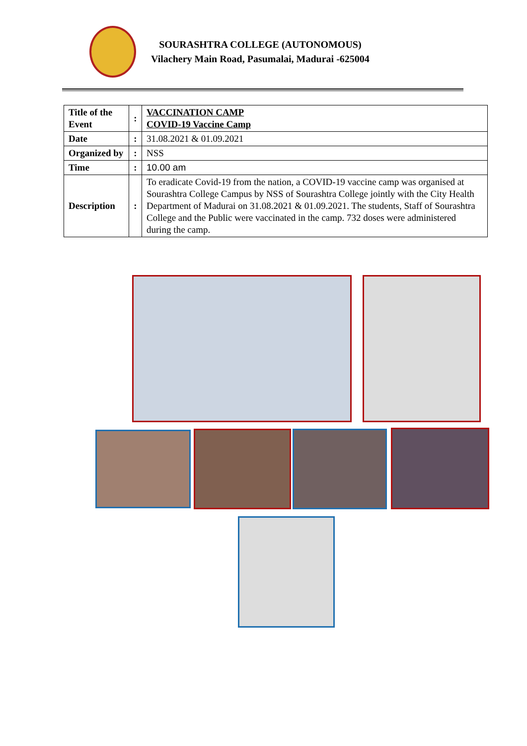SOURASHTRA COLLEGE (AUTONOMOUS)
Vilachery Main Road, Pasumalai, Madurai -625004
| Title of the Event | : | VACCINATION CAMP COVID-19 Vaccine Camp |
| Date | : | 31.08.2021 & 01.09.2021 |
| Organized by | : | NSS |
| Time | : | 10.00 am |
| Description | : | To eradicate Covid-19 from the nation, a COVID-19 vaccine camp was organised at Sourashtra College Campus by NSS of Sourashtra College jointly with the City Health Department of Madurai on 31.08.2021 & 01.09.2021. The students, Staff of Sourashtra College and the Public were vaccinated in the camp. 732 doses were administered during the camp. |